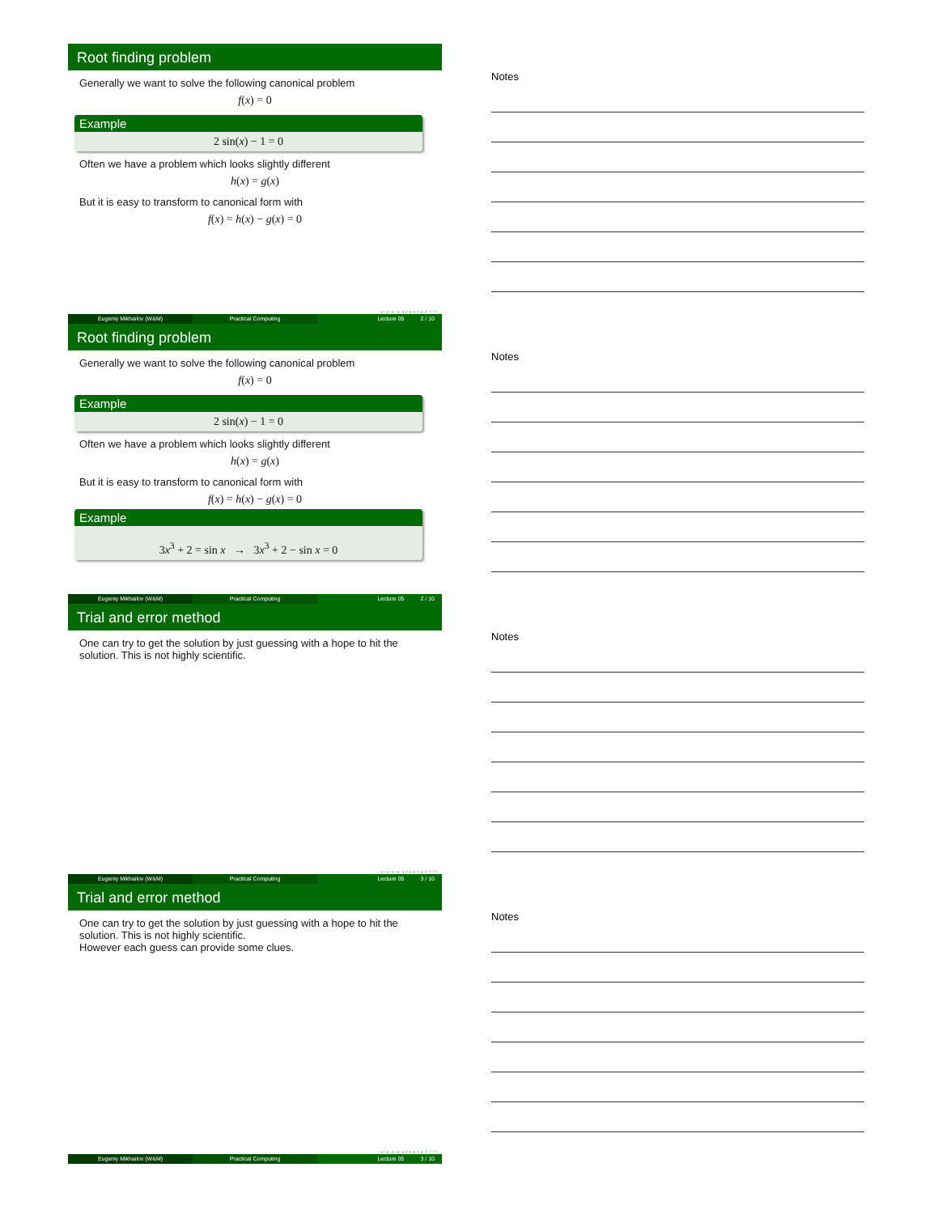Root finding problem
Generally we want to solve the following canonical problem
f(x) = 0
Example
2 sin(x) − 1 = 0
Often we have a problem which looks slightly different
h(x) = g(x)
But it is easy to transform to canonical form with
f(x) = h(x) − g(x) = 0
◂ ▫ ▸ ◂ ▫ ▸ ◂ ≡ ▸ ◂ ≡ ▸ ≡ ↶↷
Eugeniy Mikhailov (W&M) Practical Computing Lecture 05 2 / 10
Notes
Root finding problem
Generally we want to solve the following canonical problem
f(x) = 0
Example
2 sin(x) − 1 = 0
Often we have a problem which looks slightly different
h(x) = g(x)
But it is easy to transform to canonical form with
f(x) = h(x) − g(x) = 0
Example
3x<sup>3</sup> + 2 = sin x → 3x<sup>3</sup> + 2 − sin x = 0
Eugeniy Mikhailov (W&M) Practical Computing Lecture 05 2 / 10
Notes
Trial and error method
One can try to get the solution by just guessing with a hope to hit the solution. This is not highly scientific.
◂ ▫ ▸ ◂ ▫ ▸ ◂ ≡ ▸ ◂ ≡ ▸ ≡ ↶↷
Eugeniy Mikhailov (W&M) Practical Computing Lecture 05 3 / 10
Notes
Trial and error method
One can try to get the solution by just guessing with a hope to hit the solution. This is not highly scientific.
However each guess can provide some clues.
◂ ▫ ▸ ◂ ▫ ▸ ◂ ≡ ▸ ◂ ≡ ▸ ≡ ↶↷
Eugeniy Mikhailov (W&M) Practical Computing Lecture 05 3 / 10
Notes